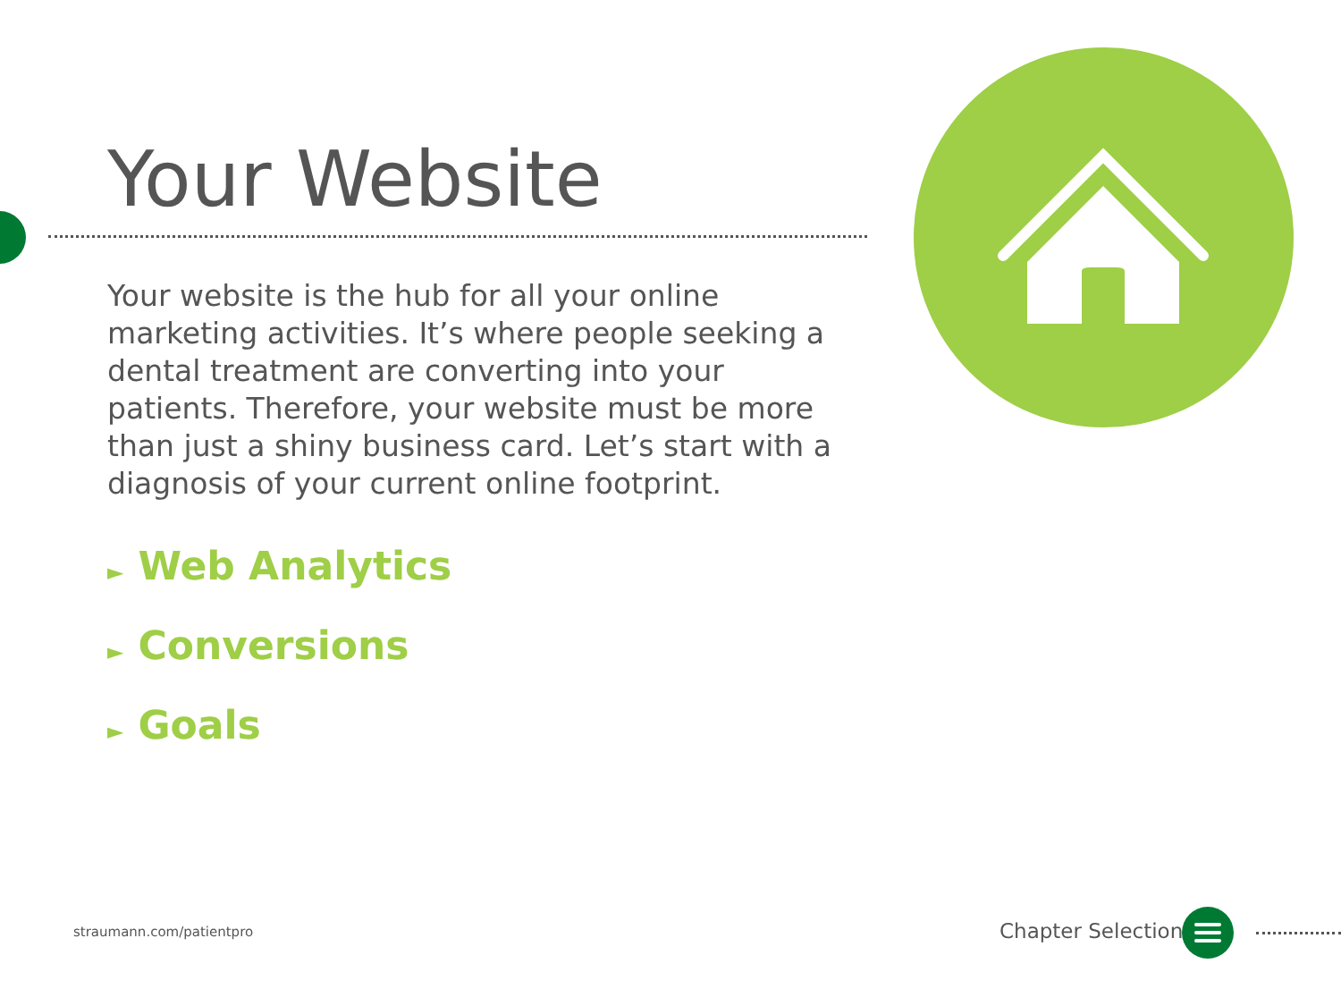Your Website
Your website is the hub for all your online marketing activities. It’s where people seeking a dental treatment are converting into your patients. Therefore, your website must be more than just a shiny business card. Let’s start with a diagnosis of your current online footprint.
► Web Analytics
► Conversions
► Goals
straumann.com/patientpro Chapter Selection